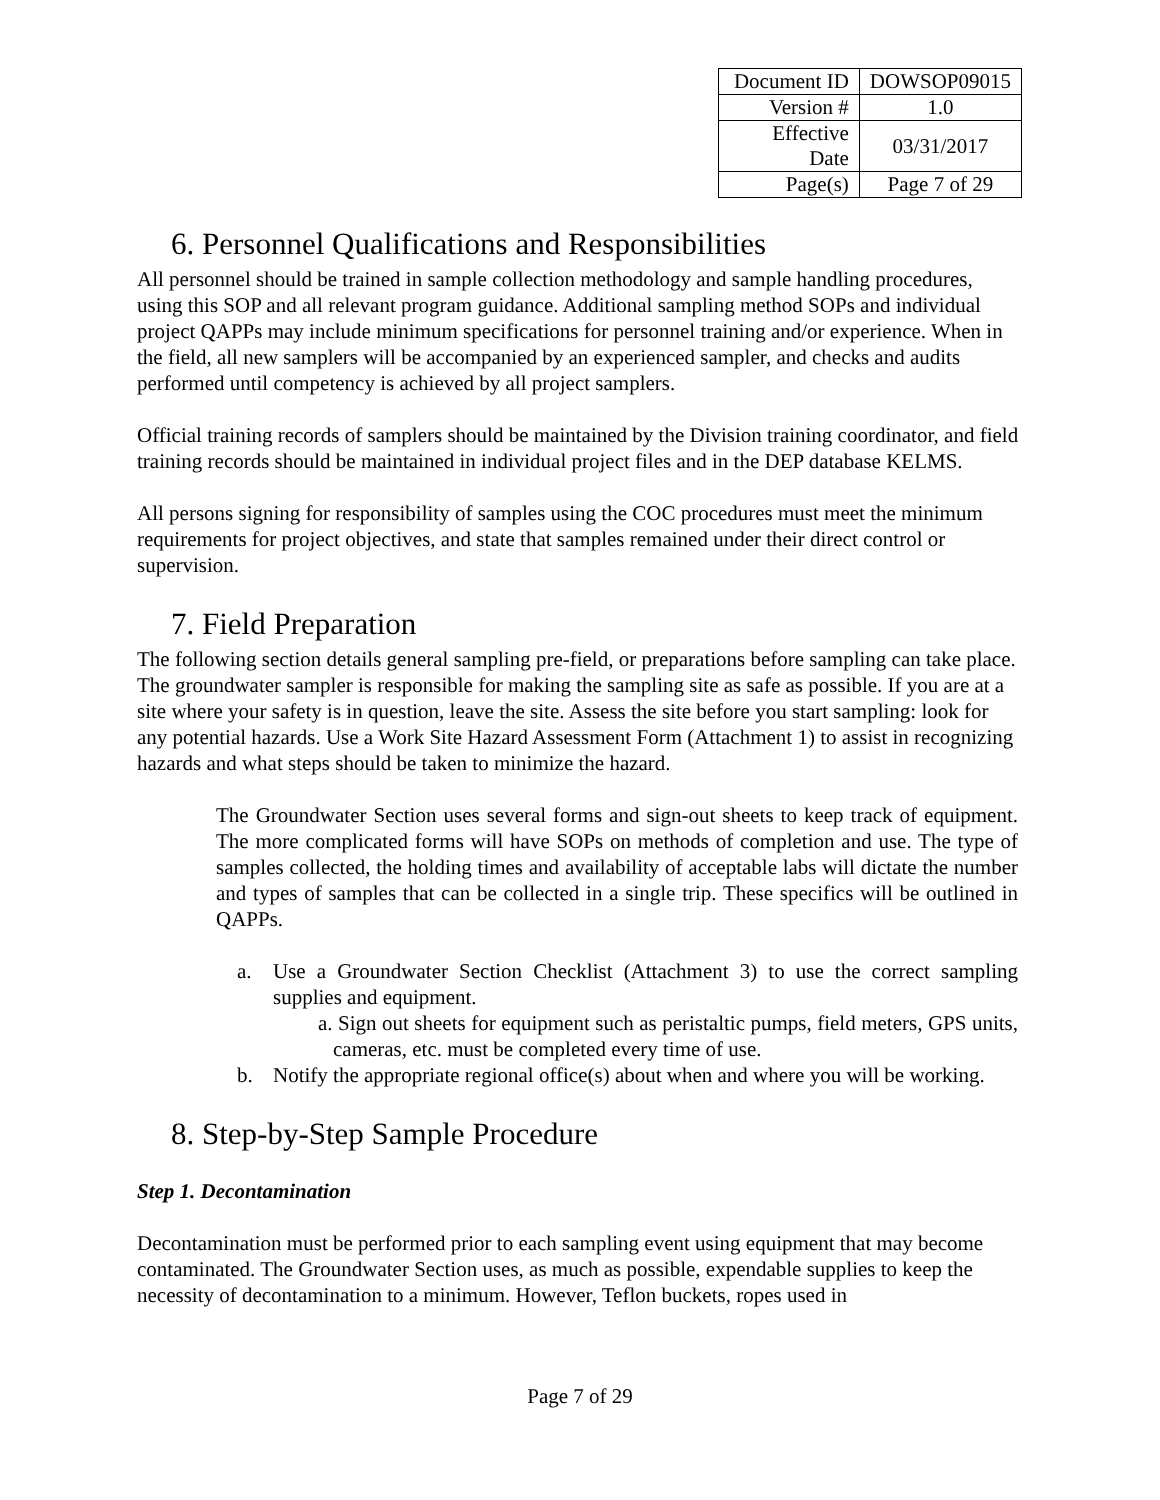| Document ID | DOWSOP09015 |
| Version # | 1.0 |
| Effective Date | 03/31/2017 |
| Page(s) | Page 7 of 29 |
6. Personnel Qualifications and Responsibilities
All personnel should be trained in sample collection methodology and sample handling procedures, using this SOP and all relevant program guidance. Additional sampling method SOPs and individual project QAPPs may include minimum specifications for personnel training and/or experience. When in the field, all new samplers will be accompanied by an experienced sampler, and checks and audits performed until competency is achieved by all project samplers.
Official training records of samplers should be maintained by the Division training coordinator, and field training records should be maintained in individual project files and in the DEP database KELMS.
All persons signing for responsibility of samples using the COC procedures must meet the minimum requirements for project objectives, and state that samples remained under their direct control or supervision.
7. Field Preparation
The following section details general sampling pre-field, or preparations before sampling can take place. The groundwater sampler is responsible for making the sampling site as safe as possible. If you are at a site where your safety is in question, leave the site. Assess the site before you start sampling: look for any potential hazards. Use a Work Site Hazard Assessment Form (Attachment 1) to assist in recognizing hazards and what steps should be taken to minimize the hazard.
The Groundwater Section uses several forms and sign-out sheets to keep track of equipment. The more complicated forms will have SOPs on methods of completion and use. The type of samples collected, the holding times and availability of acceptable labs will dictate the number and types of samples that can be collected in a single trip. These specifics will be outlined in QAPPs.
a. Use a Groundwater Section Checklist (Attachment 3) to use the correct sampling supplies and equipment.
a. Sign out sheets for equipment such as peristaltic pumps, field meters, GPS units, cameras, etc. must be completed every time of use.
b. Notify the appropriate regional office(s) about when and where you will be working.
8. Step-by-Step Sample Procedure
Step 1. Decontamination
Decontamination must be performed prior to each sampling event using equipment that may become contaminated. The Groundwater Section uses, as much as possible, expendable supplies to keep the necessity of decontamination to a minimum. However, Teflon buckets, ropes used in
Page 7 of 29